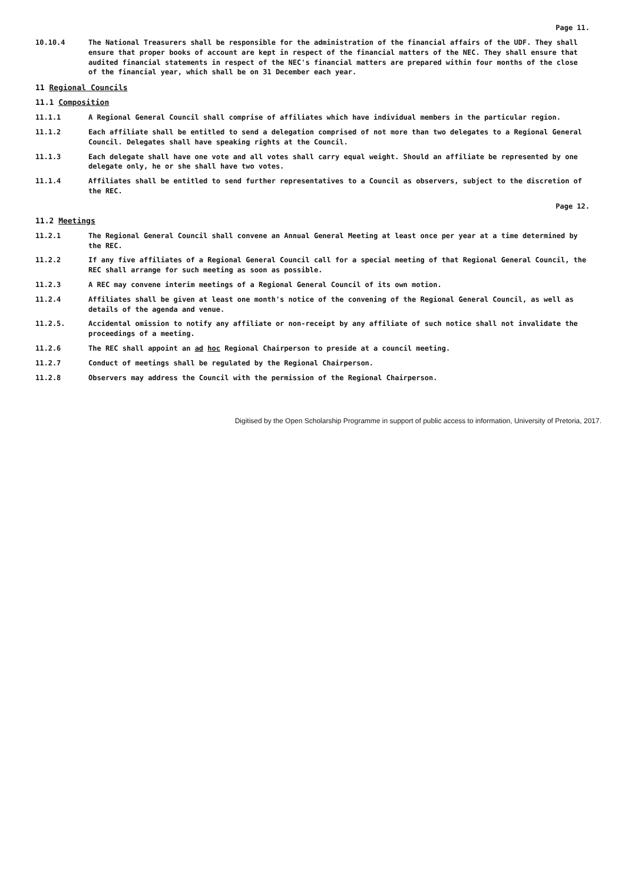Page 11.
10.10.4 The National Treasurers shall be responsible for the administration of the financial affairs of the UDF. They shall ensure that proper books of account are kept in respect of the financial matters of the NEC. They shall ensure that audited financial statements in respect of the NEC's financial matters are prepared within four months of the close of the financial year, which shall be on 31 December each year.
11 Regional Councils
11.1 Composition
11.1.1 A Regional General Council shall comprise of affiliates which have individual members in the particular region.
11.1.2 Each affiliate shall be entitled to send a delegation comprised of not more than two delegates to a Regional General Council. Delegates shall have speaking rights at the Council.
11.1.3 Each delegate shall have one vote and all votes shall carry equal weight. Should an affiliate be represented by one delegate only, he or she shall have two votes.
11.1.4 Affiliates shall be entitled to send further representatives to a Council as observers, subject to the discretion of the REC.
Page 12.
11.2 Meetings
11.2.1 The Regional General Council shall convene an Annual General Meeting at least once per year at a time determined by the REC.
11.2.2 If any five affiliates of a Regional General Council call for a special meeting of that Regional General Council, the REC shall arrange for such meeting as soon as possible.
11.2.3 A REC may convene interim meetings of a Regional General Council of its own motion.
11.2.4 Affiliates shall be given at least one month's notice of the convening of the Regional General Council, as well as details of the agenda and venue.
11.2.5. Accidental omission to notify any affiliate or non-receipt by any affiliate of such notice shall not invalidate the proceedings of a meeting.
11.2.6 The REC shall appoint an ad hoc Regional Chairperson to preside at a council meeting.
11.2.7 Conduct of meetings shall be regulated by the Regional Chairperson.
11.2.8 Observers may address the Council with the permission of the Regional Chairperson.
Digitised by the Open Scholarship Programme in support of public access to information, University of Pretoria, 2017.